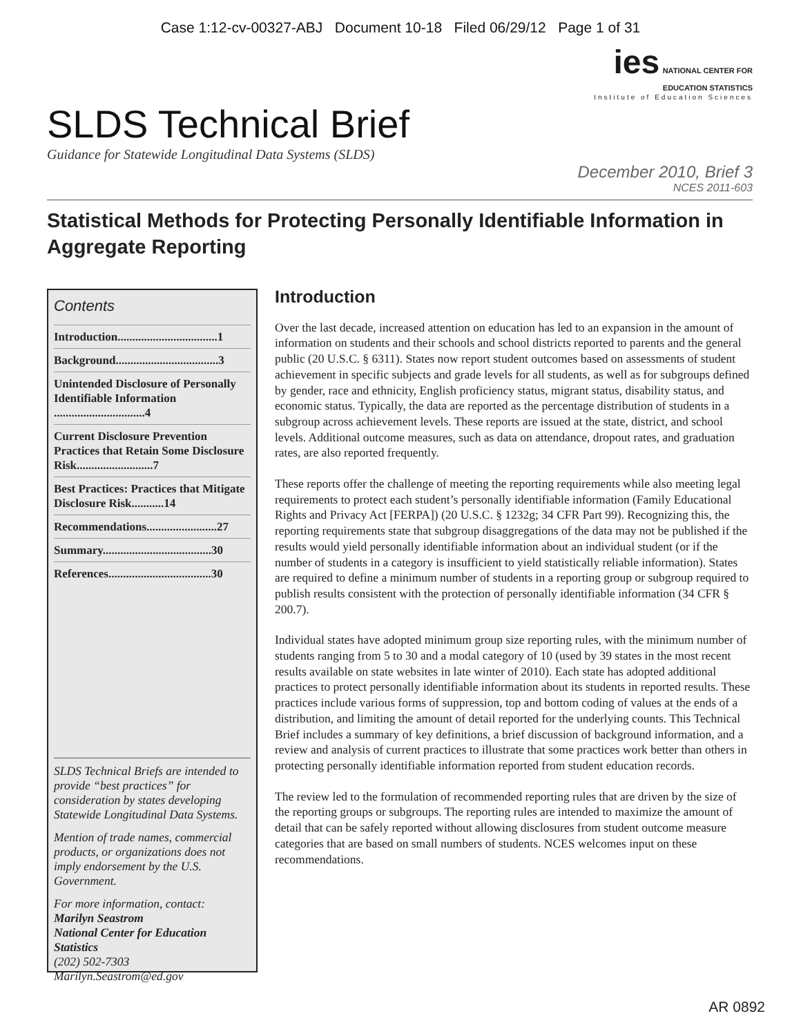Case 1:12-cv-00327-ABJ Document 10-18 Filed 06/29/12 Page 1 of 31
ies NATIONAL CENTER FOR
EDUCATION STATISTICS
Institute of Education Sciences
SLDS Technical Brief
Guidance for Statewide Longitudinal Data Systems (SLDS)
December 2010, Brief 3
NCES 2011-603
Statistical Methods for Protecting Personally Identifiable Information in Aggregate Reporting
Contents
Introduction..................................1
Background...................................3
Unintended Disclosure of Personally Identifiable Information ...............................4
Current Disclosure Prevention Practices that Retain Some Disclosure Risk..........................7
Best Practices: Practices that Mitigate Disclosure Risk...........14
Recommendations........................27
Summary.....................................30
References...................................30
SLDS Technical Briefs are intended to provide “best practices” for consideration by states developing Statewide Longitudinal Data Systems.
Mention of trade names, commercial products, or organizations does not imply endorsement by the U.S. Government.
For more information, contact:
Marilyn Seastrom
National Center for Education Statistics
(202) 502-7303
Marilyn.Seastrom@ed.gov
Introduction
Over the last decade, increased attention on education has led to an expansion in the amount of information on students and their schools and school districts reported to parents and the general public (20 U.S.C. § 6311). States now report student outcomes based on assessments of student achievement in specific subjects and grade levels for all students, as well as for subgroups defined by gender, race and ethnicity, English proficiency status, migrant status, disability status, and economic status. Typically, the data are reported as the percentage distribution of students in a subgroup across achievement levels. These reports are issued at the state, district, and school levels. Additional outcome measures, such as data on attendance, dropout rates, and graduation rates, are also reported frequently.
These reports offer the challenge of meeting the reporting requirements while also meeting legal requirements to protect each student’s personally identifiable information (Family Educational Rights and Privacy Act [FERPA]) (20 U.S.C. § 1232g; 34 CFR Part 99). Recognizing this, the reporting requirements state that subgroup disaggregations of the data may not be published if the results would yield personally identifiable information about an individual student (or if the number of students in a category is insufficient to yield statistically reliable information). States are required to define a minimum number of students in a reporting group or subgroup required to publish results consistent with the protection of personally identifiable information (34 CFR § 200.7).
Individual states have adopted minimum group size reporting rules, with the minimum number of students ranging from 5 to 30 and a modal category of 10 (used by 39 states in the most recent results available on state websites in late winter of 2010). Each state has adopted additional practices to protect personally identifiable information about its students in reported results. These practices include various forms of suppression, top and bottom coding of values at the ends of a distribution, and limiting the amount of detail reported for the underlying counts. This Technical Brief includes a summary of key definitions, a brief discussion of background information, and a review and analysis of current practices to illustrate that some practices work better than others in protecting personally identifiable information reported from student education records.
The review led to the formulation of recommended reporting rules that are driven by the size of the reporting groups or subgroups. The reporting rules are intended to maximize the amount of detail that can be safely reported without allowing disclosures from student outcome measure categories that are based on small numbers of students. NCES welcomes input on these recommendations.
AR 0892